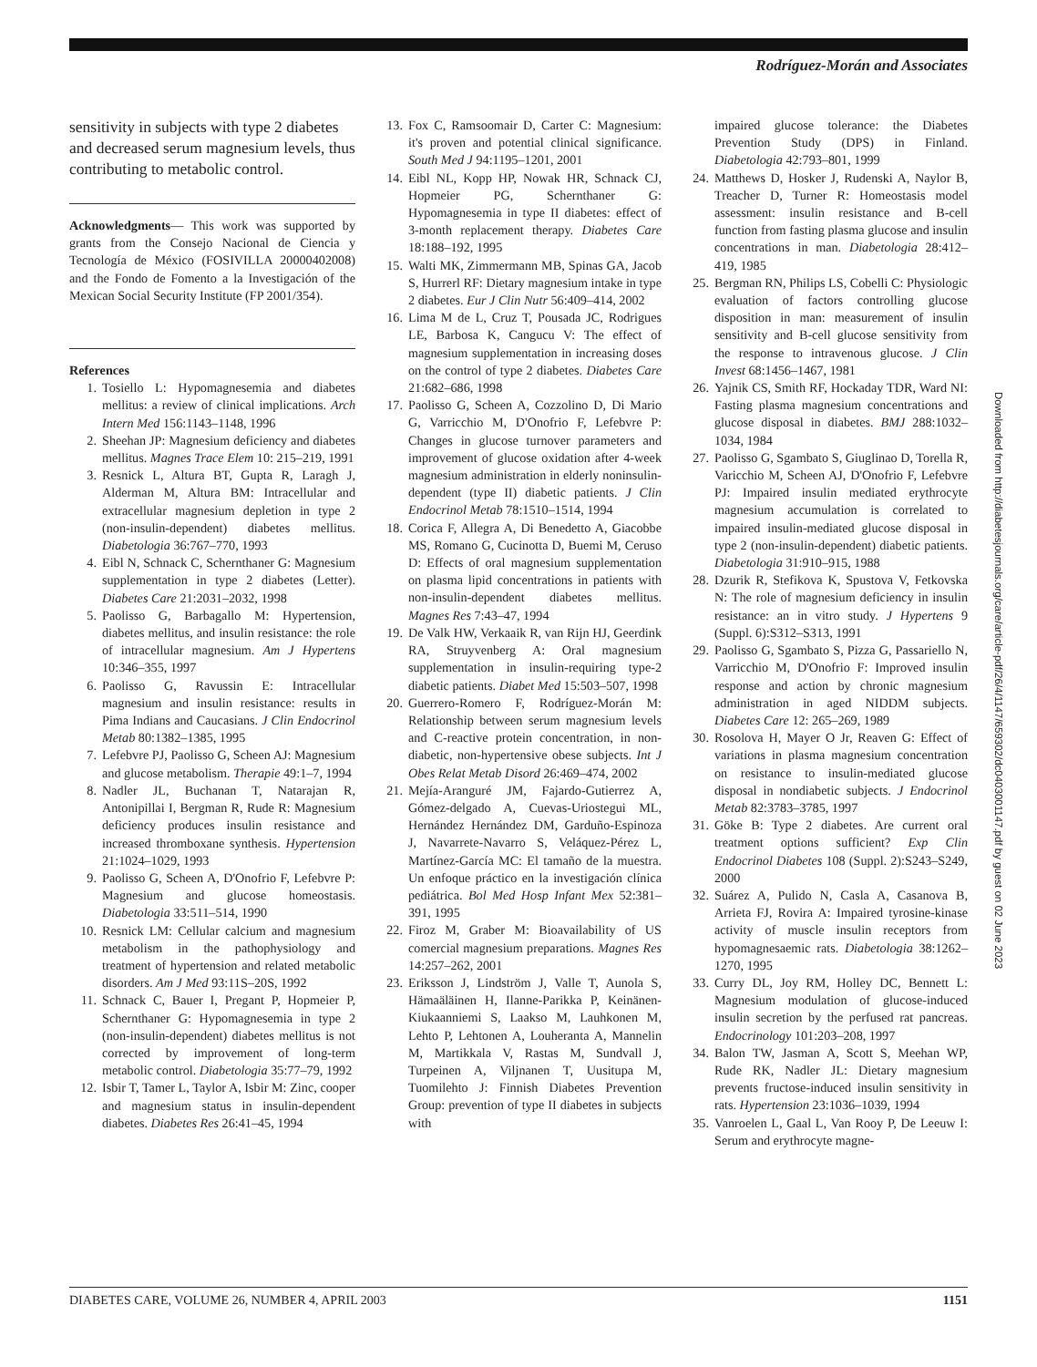Rodríguez-Morán and Associates
sensitivity in subjects with type 2 diabetes and decreased serum magnesium levels, thus contributing to metabolic control.
Acknowledgments— This work was supported by grants from the Consejo Nacional de Ciencia y Tecnología de México (FOSIVILLA 20000402008) and the Fondo de Fomento a la Investigación of the Mexican Social Security Institute (FP 2001/354).
References
1. Tosiello L: Hypomagnesemia and diabetes mellitus: a review of clinical implications. Arch Intern Med 156:1143–1148, 1996
2. Sheehan JP: Magnesium deficiency and diabetes mellitus. Magnes Trace Elem 10: 215–219, 1991
3. Resnick L, Altura BT, Gupta R, Laragh J, Alderman M, Altura BM: Intracellular and extracellular magnesium depletion in type 2 (non-insulin-dependent) diabetes mellitus. Diabetologia 36:767–770, 1993
4. Eibl N, Schnack C, Schernthaner G: Magnesium supplementation in type 2 diabetes (Letter). Diabetes Care 21:2031–2032, 1998
5. Paolisso G, Barbagallo M: Hypertension, diabetes mellitus, and insulin resistance: the role of intracellular magnesium. Am J Hypertens 10:346–355, 1997
6. Paolisso G, Ravussin E: Intracellular magnesium and insulin resistance: results in Pima Indians and Caucasians. J Clin Endocrinol Metab 80:1382–1385, 1995
7. Lefebvre PJ, Paolisso G, Scheen AJ: Magnesium and glucose metabolism. Therapie 49:1–7, 1994
8. Nadler JL, Buchanan T, Natarajan R, Antonipillai I, Bergman R, Rude R: Magnesium deficiency produces insulin resistance and increased thromboxane synthesis. Hypertension 21:1024–1029, 1993
9. Paolisso G, Scheen A, D'Onofrio F, Lefebvre P: Magnesium and glucose homeostasis. Diabetologia 33:511–514, 1990
10. Resnick LM: Cellular calcium and magnesium metabolism in the pathophysiology and treatment of hypertension and related metabolic disorders. Am J Med 93:11S–20S, 1992
11. Schnack C, Bauer I, Pregant P, Hopmeier P, Schernthaner G: Hypomagnesemia in type 2 (non-insulin-dependent) diabetes mellitus is not corrected by improvement of long-term metabolic control. Diabetologia 35:77–79, 1992
12. Isbir T, Tamer L, Taylor A, Isbir M: Zinc, cooper and magnesium status in insulin-dependent diabetes. Diabetes Res 26:41–45, 1994
13. Fox C, Ramsoomair D, Carter C: Magnesium: it's proven and potential clinical significance. South Med J 94:1195–1201, 2001
14. Eibl NL, Kopp HP, Nowak HR, Schnack CJ, Hopmeier PG, Schernthaner G: Hypomagnesemia in type II diabetes: effect of 3-month replacement therapy. Diabetes Care 18:188–192, 1995
15. Walti MK, Zimmermann MB, Spinas GA, Jacob S, Hurrerl RF: Dietary magnesium intake in type 2 diabetes. Eur J Clin Nutr 56:409–414, 2002
16. Lima M de L, Cruz T, Pousada JC, Rodrigues LE, Barbosa K, Cangucu V: The effect of magnesium supplementation in increasing doses on the control of type 2 diabetes. Diabetes Care 21:682–686, 1998
17. Paolisso G, Scheen A, Cozzolino D, Di Mario G, Varricchio M, D'Onofrio F, Lefebvre P: Changes in glucose turnover parameters and improvement of glucose oxidation after 4-week magnesium administration in elderly noninsulin-dependent (type II) diabetic patients. J Clin Endocrinol Metab 78:1510–1514, 1994
18. Corica F, Allegra A, Di Benedetto A, Giacobbe MS, Romano G, Cucinotta D, Buemi M, Ceruso D: Effects of oral magnesium supplementation on plasma lipid concentrations in patients with non-insulin-dependent diabetes mellitus. Magnes Res 7:43–47, 1994
19. De Valk HW, Verkaaik R, van Rijn HJ, Geerdink RA, Struyvenberg A: Oral magnesium supplementation in insulin-requiring type-2 diabetic patients. Diabet Med 15:503–507, 1998
20. Guerrero-Romero F, Rodríguez-Morán M: Relationship between serum magnesium levels and C-reactive protein concentration, in non-diabetic, non-hypertensive obese subjects. Int J Obes Relat Metab Disord 26:469–474, 2002
21. Mejía-Aranguré JM, Fajardo-Gutierrez A, Gómez-delgado A, Cuevas-Uriostegui ML, Hernández Hernández DM, Garduño-Espinoza J, Navarrete-Navarro S, Veláquez-Pérez L, Martínez-García MC: El tamaño de la muestra. Un enfoque práctico en la investigación clínica pediátrica. Bol Med Hosp Infant Mex 52:381–391, 1995
22. Firoz M, Graber M: Bioavailability of US comercial magnesium preparations. Magnes Res 14:257–262, 2001
23. Eriksson J, Lindström J, Valle T, Aunola S, Hämaäläinen H, Ilanne-Parikka P, Keinänen-Kiukaanniemi S, Laakso M, Lauhkonen M, Lehto P, Lehtonen A, Louheranta A, Mannelin M, Martikkala V, Rastas M, Sundvall J, Turpeinen A, Viljnanen T, Uusitupa M, Tuomilehto J: Finnish Diabetes Prevention Group: prevention of type II diabetes in subjects with
impaired glucose tolerance: the Diabetes Prevention Study (DPS) in Finland. Diabetologia 42:793–801, 1999
24. Matthews D, Hosker J, Rudenski A, Naylor B, Treacher D, Turner R: Homeostasis model assessment: insulin resistance and B-cell function from fasting plasma glucose and insulin concentrations in man. Diabetologia 28:412–419, 1985
25. Bergman RN, Philips LS, Cobelli C: Physiologic evaluation of factors controlling glucose disposition in man: measurement of insulin sensitivity and B-cell glucose sensitivity from the response to intravenous glucose. J Clin Invest 68:1456–1467, 1981
26. Yajnik CS, Smith RF, Hockaday TDR, Ward NI: Fasting plasma magnesium concentrations and glucose disposal in diabetes. BMJ 288:1032–1034, 1984
27. Paolisso G, Sgambato S, Giuglinao D, Torella R, Varicchio M, Scheen AJ, D'Onofrio F, Lefebvre PJ: Impaired insulin mediated erythrocyte magnesium accumulation is correlated to impaired insulin-mediated glucose disposal in type 2 (non-insulin-dependent) diabetic patients. Diabetologia 31:910–915, 1988
28. Dzurik R, Stefikova K, Spustova V, Fetkovska N: The role of magnesium deficiency in insulin resistance: an in vitro study. J Hypertens 9 (Suppl. 6):S312–S313, 1991
29. Paolisso G, Sgambato S, Pizza G, Passariello N, Varricchio M, D'Onofrio F: Improved insulin response and action by chronic magnesium administration in aged NIDDM subjects. Diabetes Care 12: 265–269, 1989
30. Rosolova H, Mayer O Jr, Reaven G: Effect of variations in plasma magnesium concentration on resistance to insulin-mediated glucose disposal in nondiabetic subjects. J Endocrinol Metab 82:3783–3785, 1997
31. Göke B: Type 2 diabetes. Are current oral treatment options sufficient? Exp Clin Endocrinol Diabetes 108 (Suppl. 2):S243–S249, 2000
32. Suárez A, Pulido N, Casla A, Casanova B, Arrieta FJ, Rovira A: Impaired tyrosine-kinase activity of muscle insulin receptors from hypomagnesaemic rats. Diabetologia 38:1262–1270, 1995
33. Curry DL, Joy RM, Holley DC, Bennett L: Magnesium modulation of glucose-induced insulin secretion by the perfused rat pancreas. Endocrinology 101:203–208, 1997
34. Balon TW, Jasman A, Scott S, Meehan WP, Rude RK, Nadler JL: Dietary magnesium prevents fructose-induced insulin sensitivity in rats. Hypertension 23:1036–1039, 1994
35. Vanroelen L, Gaal L, Van Rooy P, De Leeuw I: Serum and erythrocyte magne-
Downloaded from http://diabetesjournals.org/care/article-pdf/26/4/1147/659302/dc0403001147.pdf by guest on 02 June 2023
DIABETES CARE, VOLUME 26, NUMBER 4, APRIL 2003 1151